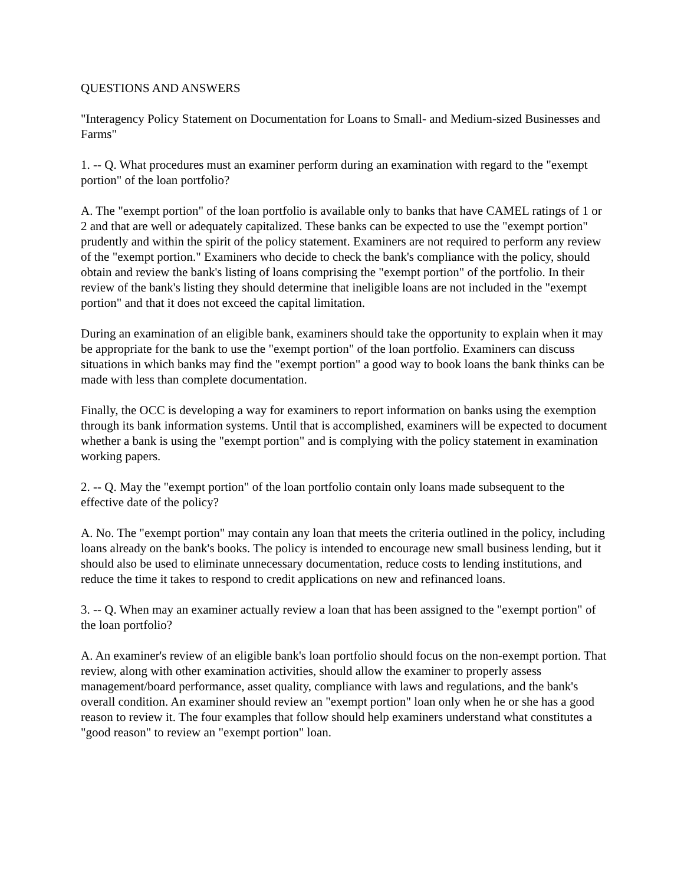QUESTIONS AND ANSWERS
"Interagency Policy Statement on Documentation for Loans to Small- and Medium-sized Businesses and Farms"
1. -- Q. What procedures must an examiner perform during an examination with regard to the "exempt portion" of the loan portfolio?
A. The "exempt portion" of the loan portfolio is available only to banks that have CAMEL ratings of 1 or 2 and that are well or adequately capitalized. These banks can be expected to use the "exempt portion" prudently and within the spirit of the policy statement. Examiners are not required to perform any review of the "exempt portion." Examiners who decide to check the bank's compliance with the policy, should obtain and review the bank's listing of loans comprising the "exempt portion" of the portfolio. In their review of the bank's listing they should determine that ineligible loans are not included in the "exempt portion" and that it does not exceed the capital limitation.
During an examination of an eligible bank, examiners should take the opportunity to explain when it may be appropriate for the bank to use the "exempt portion" of the loan portfolio. Examiners can discuss situations in which banks may find the "exempt portion" a good way to book loans the bank thinks can be made with less than complete documentation.
Finally, the OCC is developing a way for examiners to report information on banks using the exemption through its bank information systems. Until that is accomplished, examiners will be expected to document whether a bank is using the "exempt portion" and is complying with the policy statement in examination working papers.
2. -- Q. May the "exempt portion" of the loan portfolio contain only loans made subsequent to the effective date of the policy?
A. No. The "exempt portion" may contain any loan that meets the criteria outlined in the policy, including loans already on the bank's books. The policy is intended to encourage new small business lending, but it should also be used to eliminate unnecessary documentation, reduce costs to lending institutions, and reduce the time it takes to respond to credit applications on new and refinanced loans.
3. -- Q. When may an examiner actually review a loan that has been assigned to the "exempt portion" of the loan portfolio?
A. An examiner's review of an eligible bank's loan portfolio should focus on the non-exempt portion. That review, along with other examination activities, should allow the examiner to properly assess management/board performance, asset quality, compliance with laws and regulations, and the bank's overall condition. An examiner should review an "exempt portion" loan only when he or she has a good reason to review it. The four examples that follow should help examiners understand what constitutes a "good reason" to review an "exempt portion" loan.